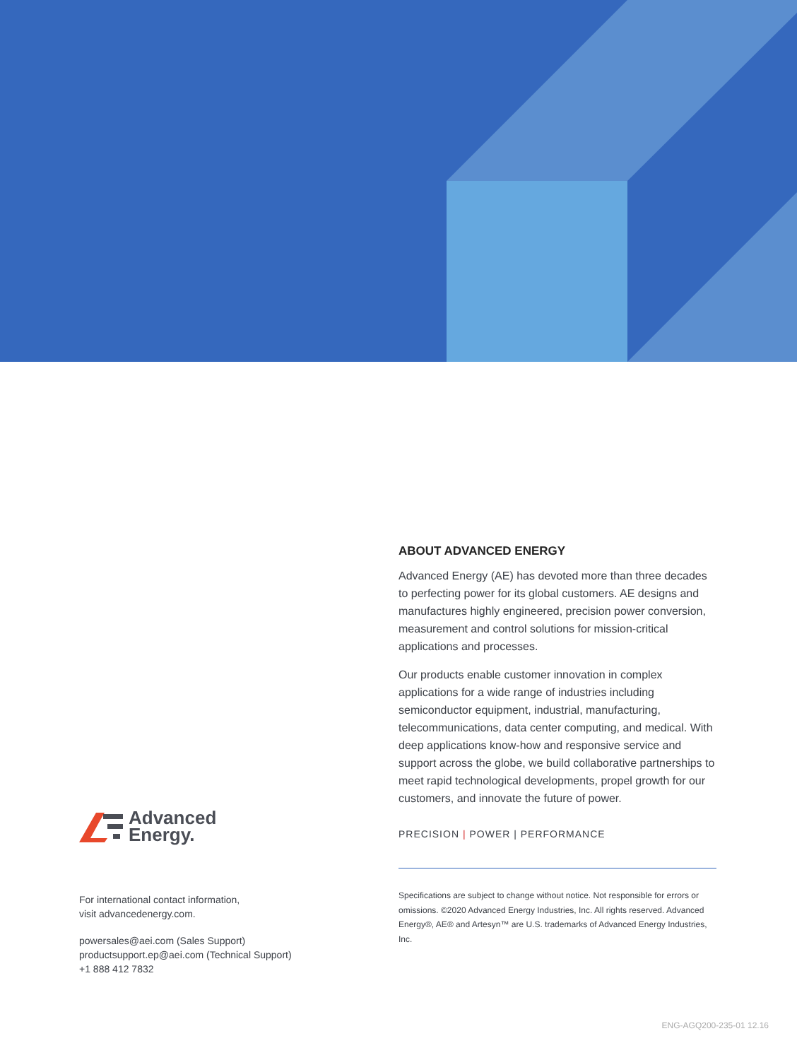ABOUT ADVANCED ENERGY
Advanced Energy (AE) has devoted more than three decades to perfecting power for its global customers. AE designs and manufactures highly engineered, precision power conversion, measurement and control solutions for mission-critical applications and processes.
Our products enable customer innovation in complex applications for a wide range of industries including semiconductor equipment, industrial, manufacturing, telecommunications, data center computing, and medical. With deep applications know-how and responsive service and support across the globe, we build collaborative partnerships to meet rapid technological developments, propel growth for our customers, and innovate the future of power.
PRECISION | POWER | PERFORMANCE
Specifications are subject to change without notice. Not responsible for errors or omissions. ©2020 Advanced Energy Industries, Inc. All rights reserved. Advanced Energy®, AE® and Artesyn™ are U.S. trademarks of Advanced Energy Industries, Inc.
Advanced
Energy.
For international contact information,
visit advancedenergy.com.
powersales@aei.com (Sales Support)
productsupport.ep@aei.com (Technical Support)
+1 888 412 7832
ENG-AGQ200-235-01 12.16